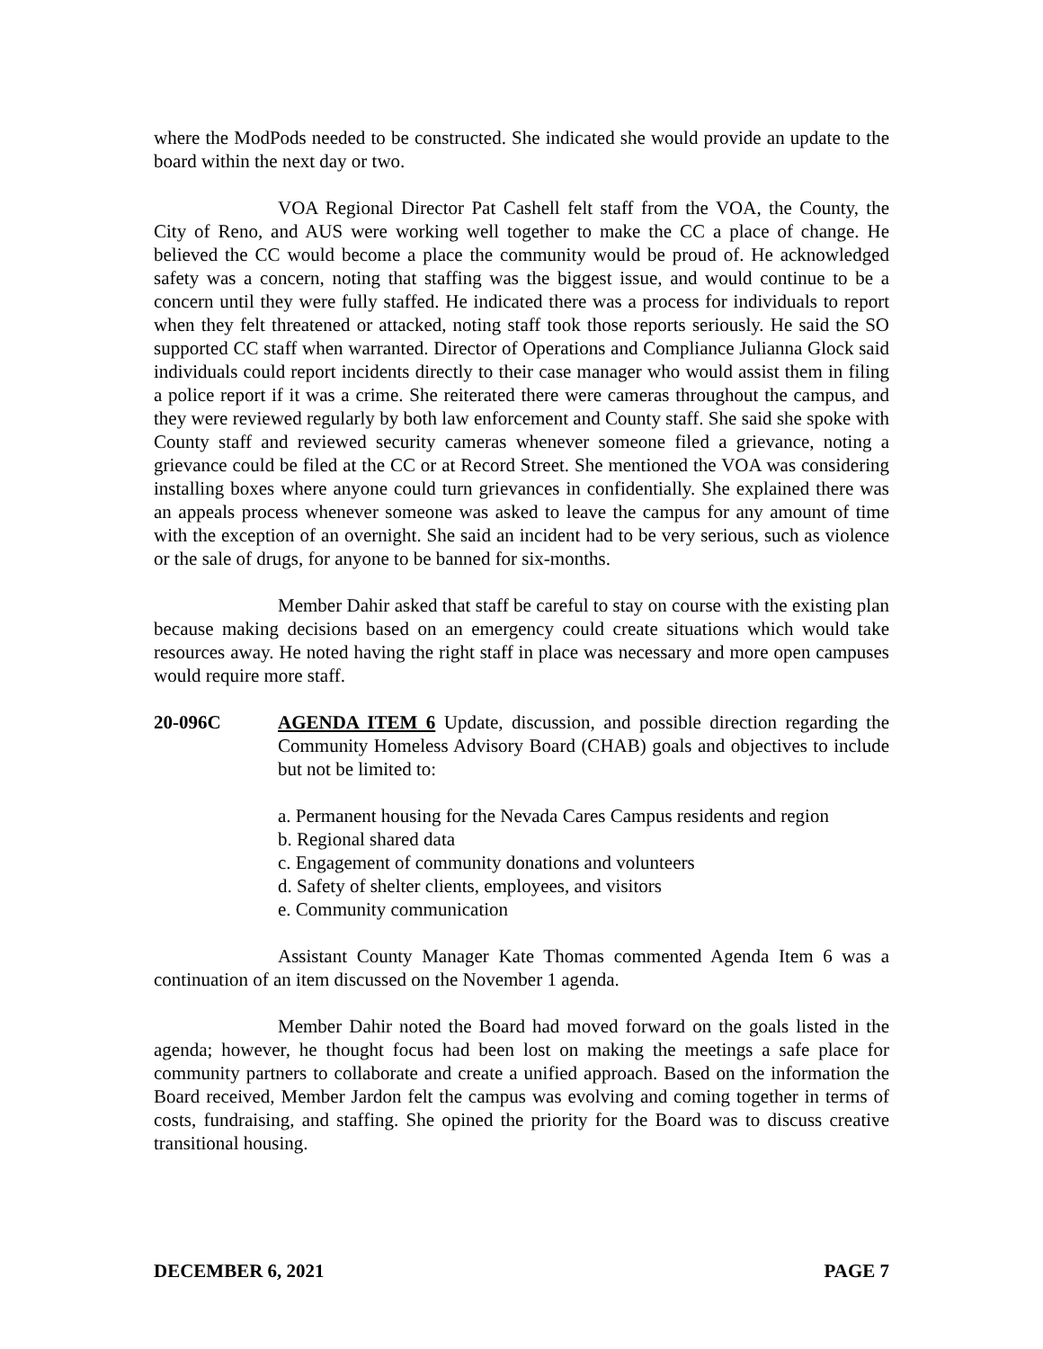where the ModPods needed to be constructed. She indicated she would provide an update to the board within the next day or two.
VOA Regional Director Pat Cashell felt staff from the VOA, the County, the City of Reno, and AUS were working well together to make the CC a place of change. He believed the CC would become a place the community would be proud of. He acknowledged safety was a concern, noting that staffing was the biggest issue, and would continue to be a concern until they were fully staffed. He indicated there was a process for individuals to report when they felt threatened or attacked, noting staff took those reports seriously. He said the SO supported CC staff when warranted. Director of Operations and Compliance Julianna Glock said individuals could report incidents directly to their case manager who would assist them in filing a police report if it was a crime. She reiterated there were cameras throughout the campus, and they were reviewed regularly by both law enforcement and County staff. She said she spoke with County staff and reviewed security cameras whenever someone filed a grievance, noting a grievance could be filed at the CC or at Record Street. She mentioned the VOA was considering installing boxes where anyone could turn grievances in confidentially. She explained there was an appeals process whenever someone was asked to leave the campus for any amount of time with the exception of an overnight. She said an incident had to be very serious, such as violence or the sale of drugs, for anyone to be banned for six-months.
Member Dahir asked that staff be careful to stay on course with the existing plan because making decisions based on an emergency could create situations which would take resources away. He noted having the right staff in place was necessary and more open campuses would require more staff.
20-096C AGENDA ITEM 6 Update, discussion, and possible direction regarding the Community Homeless Advisory Board (CHAB) goals and objectives to include but not be limited to:
a. Permanent housing for the Nevada Cares Campus residents and region
b. Regional shared data
c. Engagement of community donations and volunteers
d. Safety of shelter clients, employees, and visitors
e. Community communication
Assistant County Manager Kate Thomas commented Agenda Item 6 was a continuation of an item discussed on the November 1 agenda.
Member Dahir noted the Board had moved forward on the goals listed in the agenda; however, he thought focus had been lost on making the meetings a safe place for community partners to collaborate and create a unified approach. Based on the information the Board received, Member Jardon felt the campus was evolving and coming together in terms of costs, fundraising, and staffing. She opined the priority for the Board was to discuss creative transitional housing.
DECEMBER 6, 2021 PAGE 7